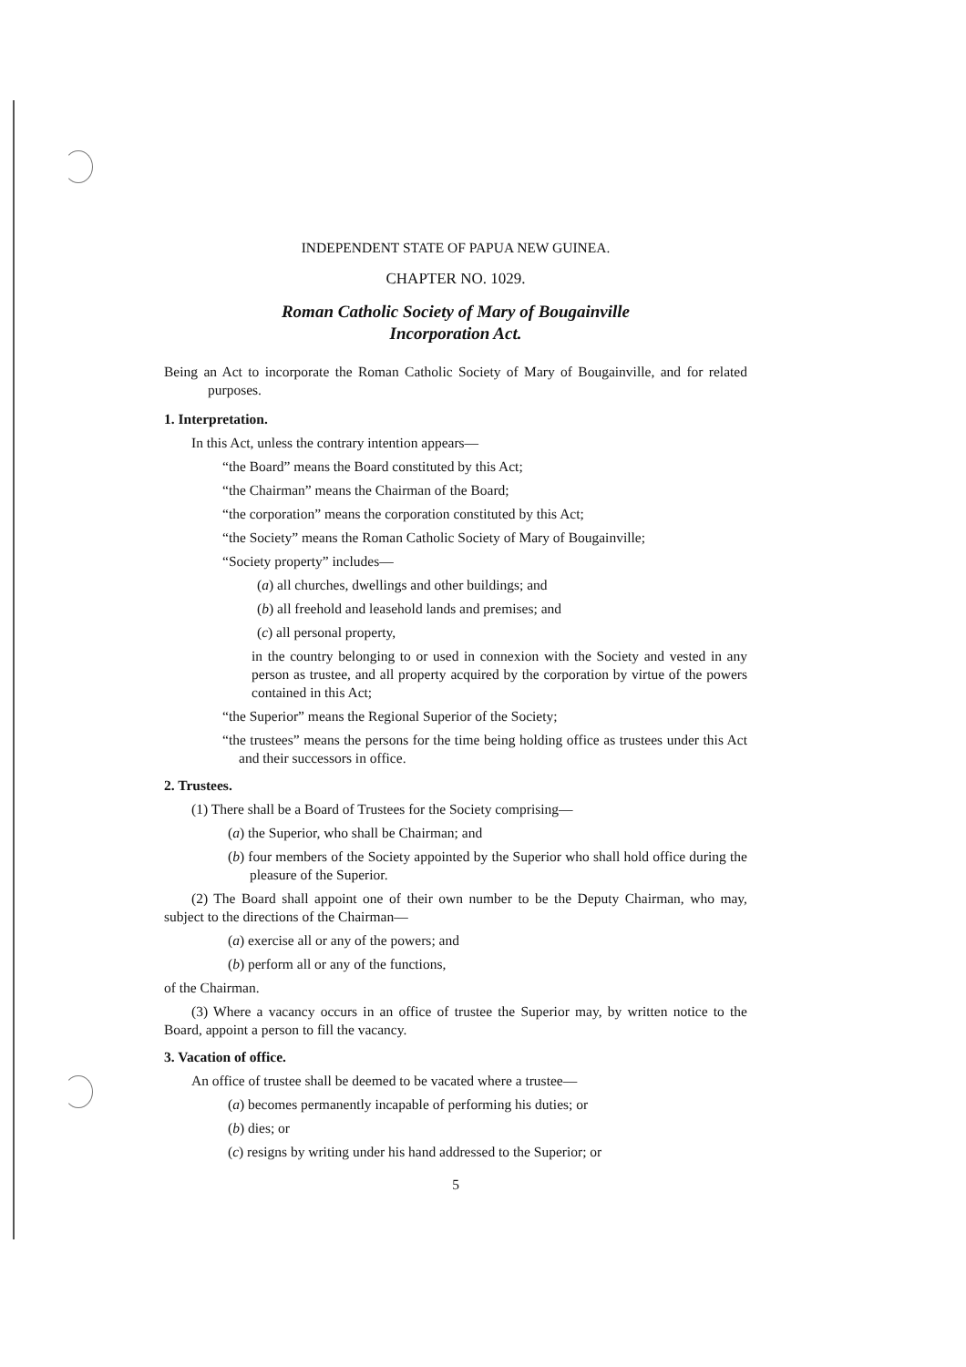INDEPENDENT STATE OF PAPUA NEW GUINEA.
CHAPTER NO. 1029.
Roman Catholic Society of Mary of Bougainville
Incorporation Act.
Being an Act to incorporate the Roman Catholic Society of Mary of Bougainville, and for related purposes.
1. Interpretation.
In this Act, unless the contrary intention appears—
“the Board” means the Board constituted by this Act;
“the Chairman” means the Chairman of the Board;
“the corporation” means the corporation constituted by this Act;
“the Society” means the Roman Catholic Society of Mary of Bougainville;
“Society property” includes—
(a) all churches, dwellings and other buildings; and
(b) all freehold and leasehold lands and premises; and
(c) all personal property,
in the country belonging to or used in connexion with the Society and vested in any person as trustee, and all property acquired by the corporation by virtue of the powers contained in this Act;
“the Superior” means the Regional Superior of the Society;
“the trustees” means the persons for the time being holding office as trustees under this Act and their successors in office.
2. Trustees.
(1) There shall be a Board of Trustees for the Society comprising—
(a) the Superior, who shall be Chairman; and
(b) four members of the Society appointed by the Superior who shall hold office during the pleasure of the Superior.
(2) The Board shall appoint one of their own number to be the Deputy Chairman, who may, subject to the directions of the Chairman—
(a) exercise all or any of the powers; and
(b) perform all or any of the functions,
of the Chairman.
(3) Where a vacancy occurs in an office of trustee the Superior may, by written notice to the Board, appoint a person to fill the vacancy.
3. Vacation of office.
An office of trustee shall be deemed to be vacated where a trustee—
(a) becomes permanently incapable of performing his duties; or
(b) dies; or
(c) resigns by writing under his hand addressed to the Superior; or
5